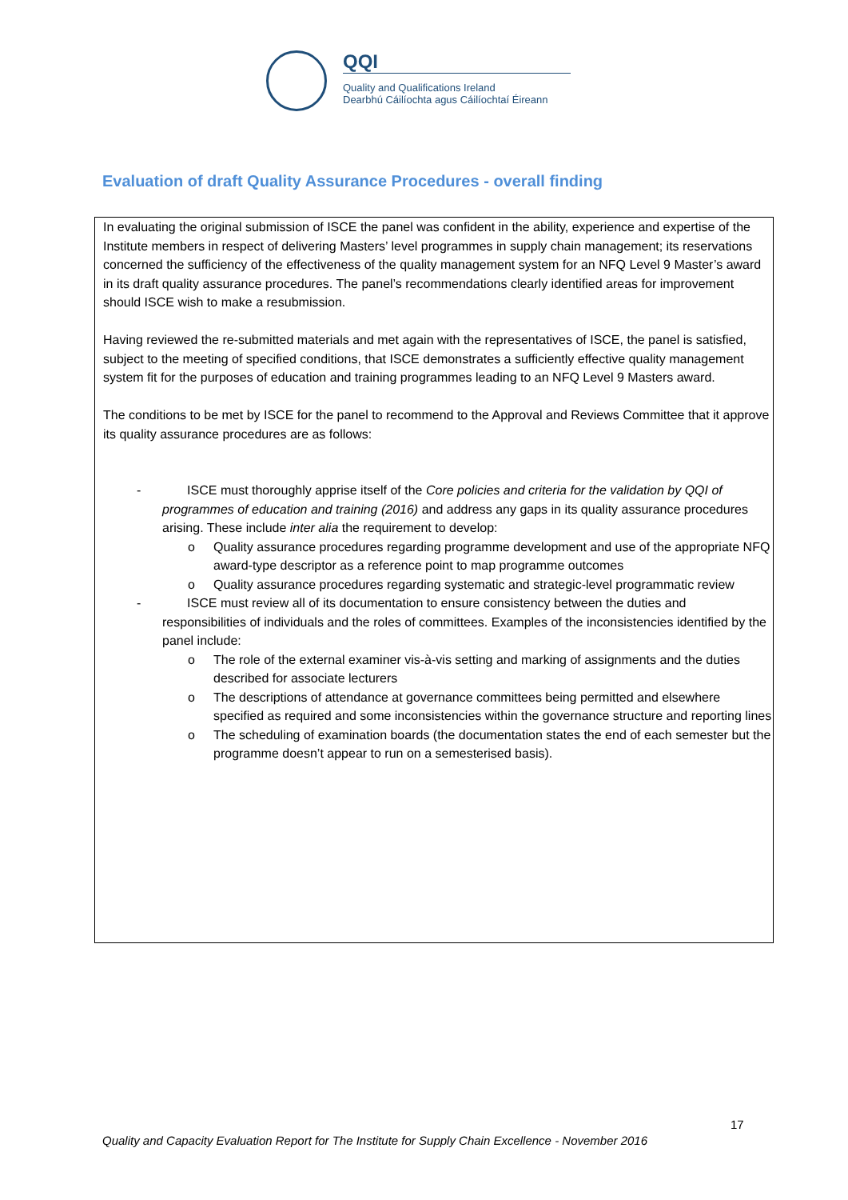QQI
Quality and Qualifications Ireland
Dearbhú Cáilíochta agus Cáilíochtaí Éireann
Evaluation of draft Quality Assurance Procedures - overall finding
In evaluating the original submission of ISCE the panel was confident in the ability, experience and expertise of the Institute members in respect of delivering Masters’ level programmes in supply chain management; its reservations concerned the sufficiency of the effectiveness of the quality management system for an NFQ Level 9 Master’s award in its draft quality assurance procedures. The panel’s recommendations clearly identified areas for improvement should ISCE wish to make a resubmission.
Having reviewed the re-submitted materials and met again with the representatives of ISCE, the panel is satisfied, subject to the meeting of specified conditions, that ISCE demonstrates a sufficiently effective quality management system fit for the purposes of education and training programmes leading to an NFQ Level 9 Masters award.
The conditions to be met by ISCE for the panel to recommend to the Approval and Reviews Committee that it approve its quality assurance procedures are as follows:
- ISCE must thoroughly apprise itself of the Core policies and criteria for the validation by QQI of programmes of education and training (2016) and address any gaps in its quality assurance procedures arising. These include inter alia the requirement to develop:
o Quality assurance procedures regarding programme development and use of the appropriate NFQ award-type descriptor as a reference point to map programme outcomes
o Quality assurance procedures regarding systematic and strategic-level programmatic review
- ISCE must review all of its documentation to ensure consistency between the duties and responsibilities of individuals and the roles of committees. Examples of the inconsistencies identified by the panel include:
o The role of the external examiner vis-à-vis setting and marking of assignments and the duties described for associate lecturers
o The descriptions of attendance at governance committees being permitted and elsewhere specified as required and some inconsistencies within the governance structure and reporting lines
o The scheduling of examination boards (the documentation states the end of each semester but the programme doesn’t appear to run on a semesterised basis).
17
Quality and Capacity Evaluation Report for The Institute for Supply Chain Excellence - November 2016